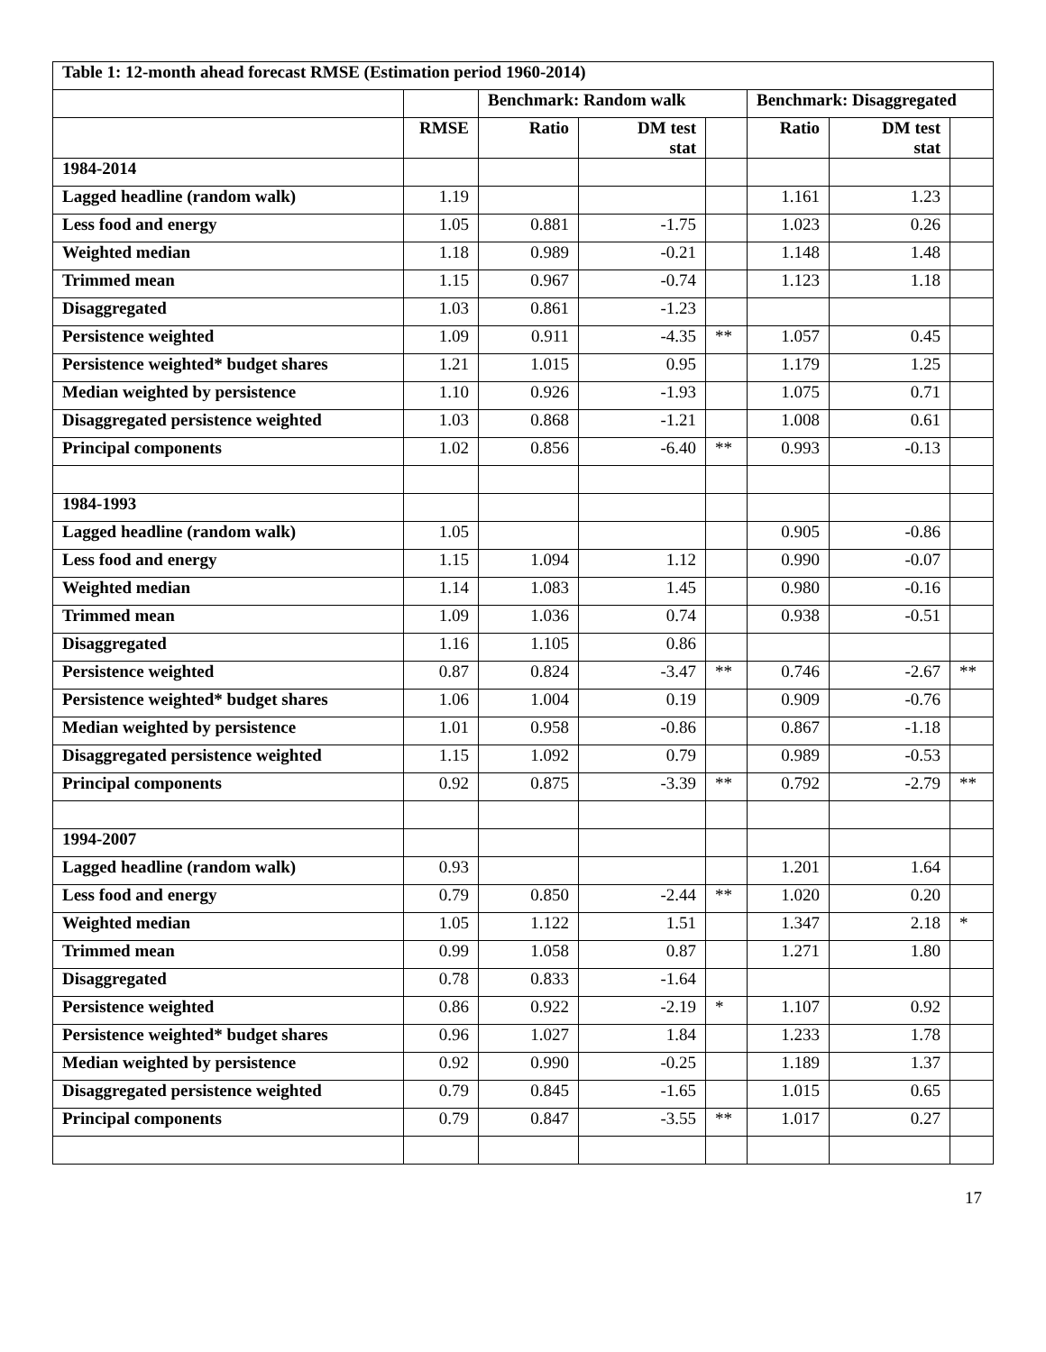| Table 1: 12-month ahead forecast RMSE (Estimation period 1960-2014) | | | | | | | |
| --- | --- | --- | --- | --- | --- | --- | --- |
| | | Benchmark: Random walk | | | Benchmark: Disaggregated | | |
| | RMSE | Ratio | DM test stat | | Ratio | DM test stat | |
| 1984-2014 | | | | | | | |
| Lagged headline (random walk) | 1.19 | | | | 1.161 | 1.23 | |
| Less food and energy | 1.05 | 0.881 | -1.75 | | 1.023 | 0.26 | |
| Weighted median | 1.18 | 0.989 | -0.21 | | 1.148 | 1.48 | |
| Trimmed mean | 1.15 | 0.967 | -0.74 | | 1.123 | 1.18 | |
| Disaggregated | 1.03 | 0.861 | -1.23 | | | | |
| Persistence weighted | 1.09 | 0.911 | -4.35 | ** | 1.057 | 0.45 | |
| Persistence weighted* budget shares | 1.21 | 1.015 | 0.95 | | 1.179 | 1.25 | |
| Median weighted by persistence | 1.10 | 0.926 | -1.93 | | 1.075 | 0.71 | |
| Disaggregated persistence weighted | 1.03 | 0.868 | -1.21 | | 1.008 | 0.61 | |
| Principal components | 1.02 | 0.856 | -6.40 | ** | 0.993 | -0.13 | |
| 1984-1993 | | | | | | | |
| Lagged headline (random walk) | 1.05 | | | | 0.905 | -0.86 | |
| Less food and energy | 1.15 | 1.094 | 1.12 | | 0.990 | -0.07 | |
| Weighted median | 1.14 | 1.083 | 1.45 | | 0.980 | -0.16 | |
| Trimmed mean | 1.09 | 1.036 | 0.74 | | 0.938 | -0.51 | |
| Disaggregated | 1.16 | 1.105 | 0.86 | | | | |
| Persistence weighted | 0.87 | 0.824 | -3.47 | ** | 0.746 | -2.67 | ** |
| Persistence weighted* budget shares | 1.06 | 1.004 | 0.19 | | 0.909 | -0.76 | |
| Median weighted by persistence | 1.01 | 0.958 | -0.86 | | 0.867 | -1.18 | |
| Disaggregated persistence weighted | 1.15 | 1.092 | 0.79 | | 0.989 | -0.53 | |
| Principal components | 0.92 | 0.875 | -3.39 | ** | 0.792 | -2.79 | ** |
| 1994-2007 | | | | | | | |
| Lagged headline (random walk) | 0.93 | | | | 1.201 | 1.64 | |
| Less food and energy | 0.79 | 0.850 | -2.44 | ** | 1.020 | 0.20 | |
| Weighted median | 1.05 | 1.122 | 1.51 | | 1.347 | 2.18 | * |
| Trimmed mean | 0.99 | 1.058 | 0.87 | | 1.271 | 1.80 | |
| Disaggregated | 0.78 | 0.833 | -1.64 | | | | |
| Persistence weighted | 0.86 | 0.922 | -2.19 | * | 1.107 | 0.92 | |
| Persistence weighted* budget shares | 0.96 | 1.027 | 1.84 | | 1.233 | 1.78 | |
| Median weighted by persistence | 0.92 | 0.990 | -0.25 | | 1.189 | 1.37 | |
| Disaggregated persistence weighted | 0.79 | 0.845 | -1.65 | | 1.015 | 0.65 | |
| Principal components | 0.79 | 0.847 | -3.55 | ** | 1.017 | 0.27 | |
17